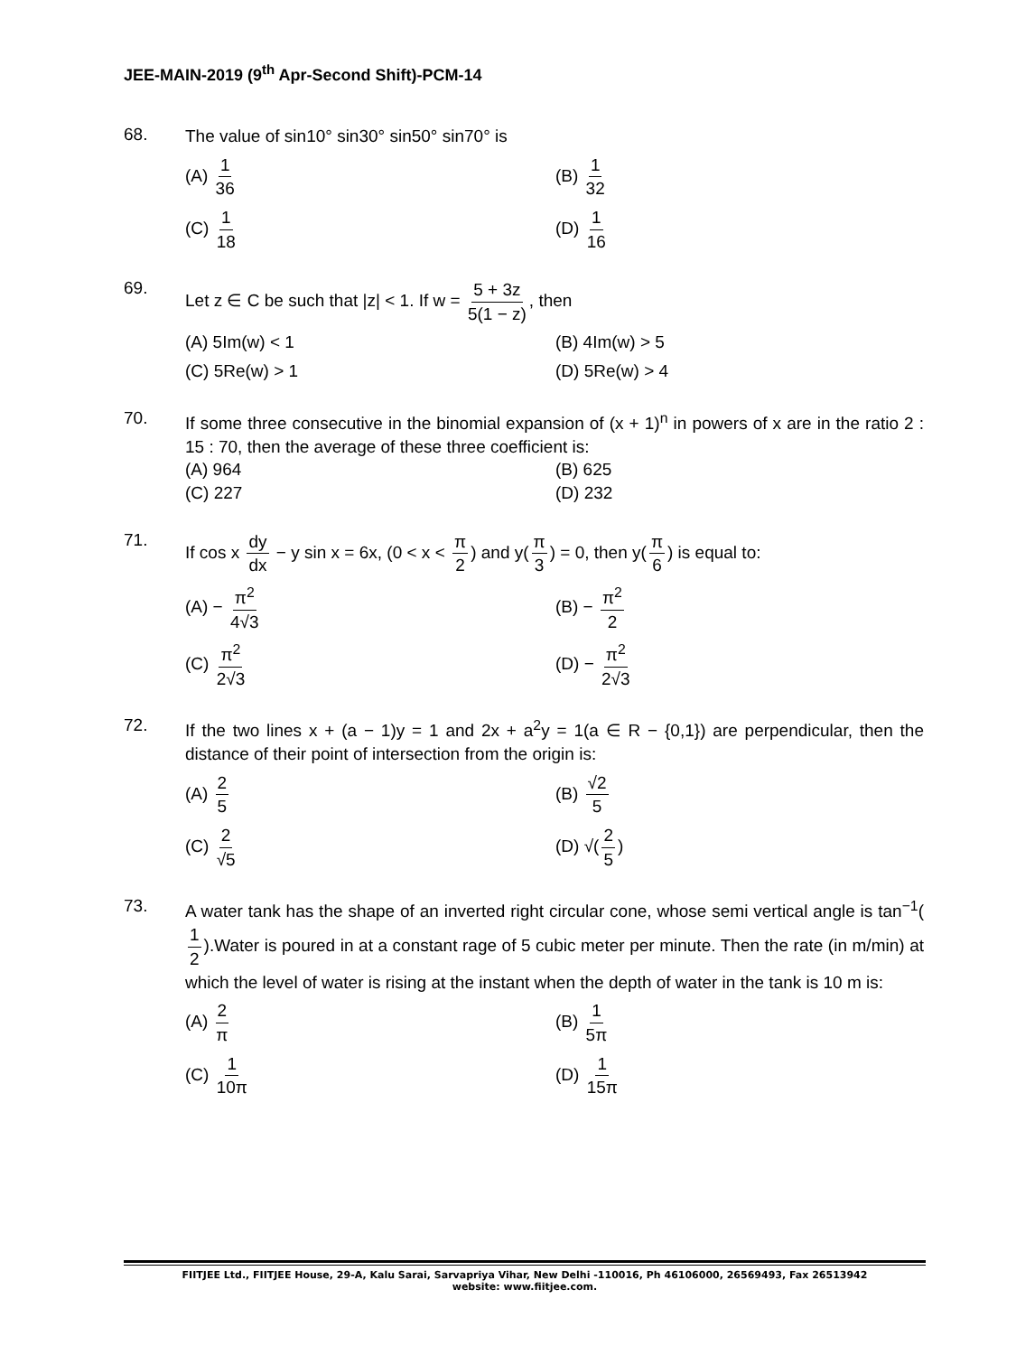JEE-MAIN-2019 (9<sup>th</sup> Apr-Second Shift)-PCM-14
68.
The value of sin10° sin30° sin50° sin70° is
(A) 1 36
(B) 1 32
(C) 1 18
(D) 1 16
69.
Let z ∈ C be such that |z| < 1. If w = 5 + 3z 5(1 − z), then
(A) 5Im(w) < 1
(B) 4Im(w) > 5
(C) 5Re(w) > 1
(D) 5Re(w) > 4
70.
If some three consecutive in the binomial expansion of (x + 1)<sup>n</sup> in powers of x are in the ratio 2 : 15 : 70, then the average of these three coefficient is:
(A) 964
(B) 625
(C) 227
(D) 232
71.
If cos x dy dx − y sin x = 6x, (0 < x < π 2) and y(π 3) = 0, then y(π 6) is equal to:
(A) − π<sup>2</sup> 4√3
(B) − π<sup>2</sup> 2
(C) π<sup>2</sup> 2√3
(D) − π<sup>2</sup> 2√3
72.
If the two lines x + (a − 1)y = 1 and 2x + a<sup>2</sup>y = 1(a ∈ R − {0,1}) are perpendicular, then the distance of their point of intersection from the origin is:
(A) 2 5
(B) √2 5
(C) 2 √5
(D) √(2 5)
73.
A water tank has the shape of an inverted right circular cone, whose semi vertical angle is tan<sup>−1</sup>(1 2).Water is poured in at a constant rage of 5 cubic meter per minute. Then the rate (in m/min) at which the level of water is rising at the instant when the depth of water in the tank is 10 m is:
(A) 2 π
(B) 1 5π
(C) 1 10π
(D) 1 15π
FIITJEE Ltd., FIITJEE House, 29-A, Kalu Sarai, Sarvapriya Vihar, New Delhi -110016, Ph 46106000, 26569493, Fax 26513942
website: www.fiitjee.com.